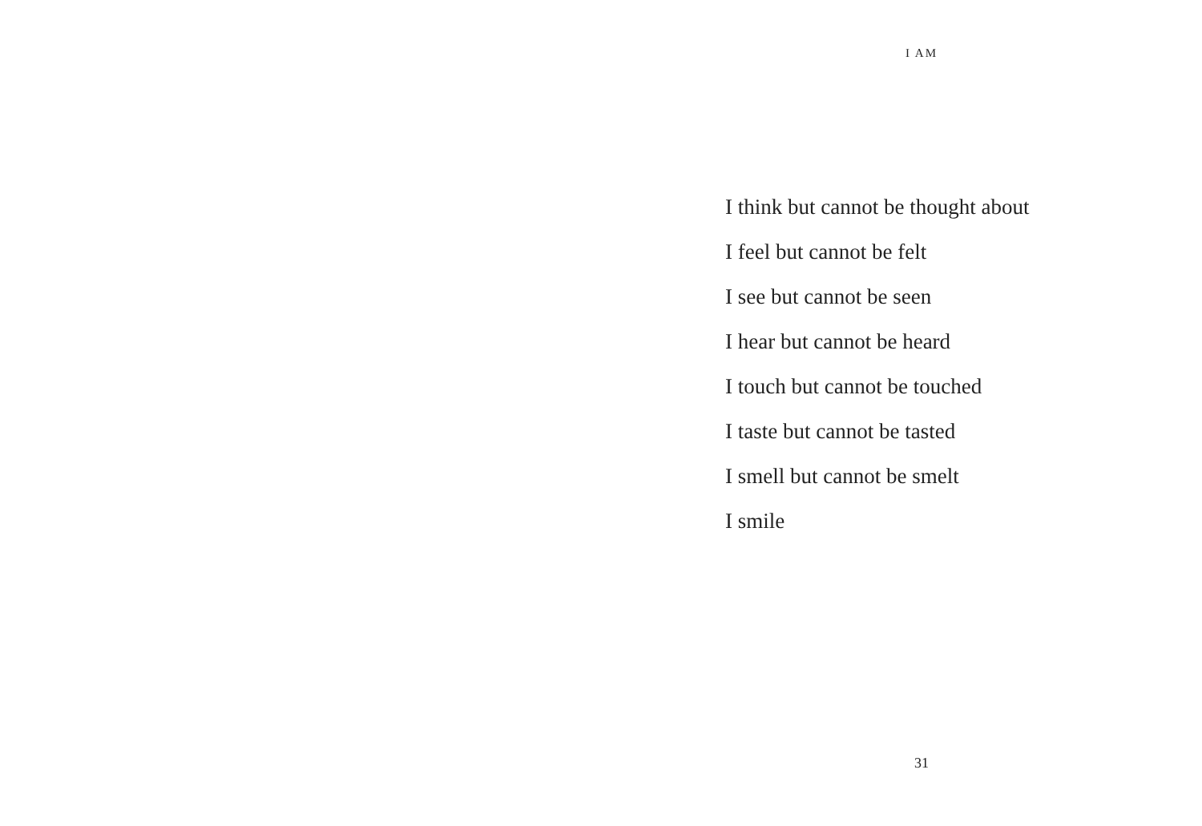I AM
I think but cannot be thought about
I feel but cannot be felt
I see but cannot be seen
I hear but cannot be heard
I touch but cannot be touched
I taste but cannot be tasted
I smell but cannot be smelt
I smile
31